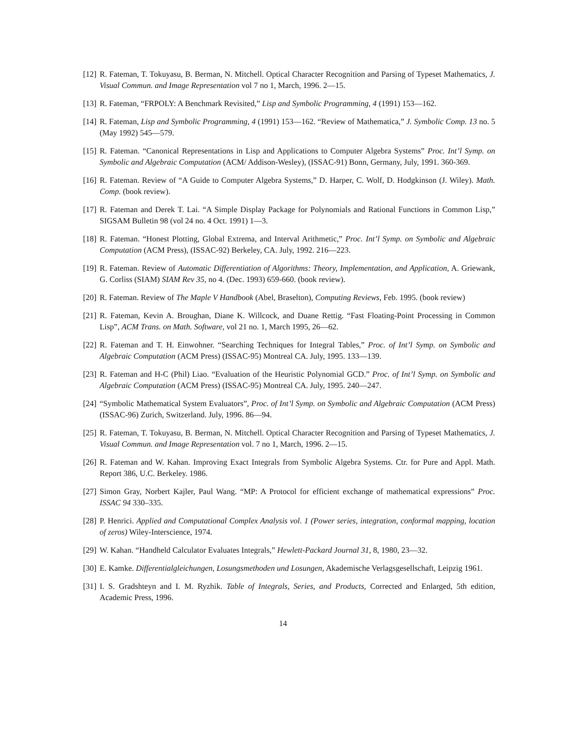[12] R. Fateman, T. Tokuyasu, B. Berman, N. Mitchell. Optical Character Recognition and Parsing of Typeset Mathematics, J. Visual Commun. and Image Representation vol 7 no 1, March, 1996. 2—15.
[13] R. Fateman, “FRPOLY: A Benchmark Revisited,” Lisp and Symbolic Programming, 4 (1991) 153—162.
[14] R. Fateman, Lisp and Symbolic Programming, 4 (1991) 153—162. “Review of Mathematica,” J. Symbolic Comp. 13 no. 5 (May 1992) 545—579.
[15] R. Fateman. “Canonical Representations in Lisp and Applications to Computer Algebra Systems” Proc. Int’l Symp. on Symbolic and Algebraic Computation (ACM/ Addison-Wesley), (ISSAC-91) Bonn, Germany, July, 1991. 360-369.
[16] R. Fateman. Review of “A Guide to Computer Algebra Systems,” D. Harper, C. Wolf, D. Hodgkinson (J. Wiley). Math. Comp. (book review).
[17] R. Fateman and Derek T. Lai. “A Simple Display Package for Polynomials and Rational Functions in Common Lisp,” SIGSAM Bulletin 98 (vol 24 no. 4 Oct. 1991) 1—3.
[18] R. Fateman. “Honest Plotting, Global Extrema, and Interval Arithmetic,” Proc. Int’l Symp. on Symbolic and Algebraic Computation (ACM Press), (ISSAC-92) Berkeley, CA. July, 1992. 216—223.
[19] R. Fateman. Review of Automatic Differentiation of Algorithms: Theory, Implementation, and Application, A. Griewank, G. Corliss (SIAM) SIAM Rev 35, no 4. (Dec. 1993) 659-660. (book review).
[20] R. Fateman. Review of The Maple V Handbook (Abel, Braselton), Computing Reviews, Feb. 1995. (book review)
[21] R. Fateman, Kevin A. Broughan, Diane K. Willcock, and Duane Rettig. “Fast Floating-Point Processing in Common Lisp”, ACM Trans. on Math. Software, vol 21 no. 1, March 1995, 26—62.
[22] R. Fateman and T. H. Einwohner. “Searching Techniques for Integral Tables,” Proc. of Int’l Symp. on Symbolic and Algebraic Computation (ACM Press) (ISSAC-95) Montreal CA. July, 1995. 133—139.
[23] R. Fateman and H-C (Phil) Liao. “Evaluation of the Heuristic Polynomial GCD.” Proc. of Int’l Symp. on Symbolic and Algebraic Computation (ACM Press) (ISSAC-95) Montreal CA. July, 1995. 240—247.
[24] “Symbolic Mathematical System Evaluators”, Proc. of Int’l Symp. on Symbolic and Algebraic Computation (ACM Press) (ISSAC-96) Zurich, Switzerland. July, 1996. 86—94.
[25] R. Fateman, T. Tokuyasu, B. Berman, N. Mitchell. Optical Character Recognition and Parsing of Typeset Mathematics, J. Visual Commun. and Image Representation vol. 7 no 1, March, 1996. 2—15.
[26] R. Fateman and W. Kahan. Improving Exact Integrals from Symbolic Algebra Systems. Ctr. for Pure and Appl. Math. Report 386, U.C. Berkeley. 1986.
[27] Simon Gray, Norbert Kajler, Paul Wang. “MP: A Protocol for efficient exchange of mathematical expressions” Proc. ISSAC 94 330–335.
[28] P. Henrici. Applied and Computational Complex Analysis vol. 1 (Power series, integration, conformal mapping, location of zeros) Wiley-Interscience, 1974.
[29] W. Kahan. “Handheld Calculator Evaluates Integrals,” Hewlett-Packard Journal 31, 8, 1980, 23—32.
[30] E. Kamke. Differentialgleichungen, Losungsmethoden und Losungen, Akademische Verlagsgesellschaft, Leipzig 1961.
[31] I. S. Gradshteyn and I. M. Ryzhik. Table of Integrals, Series, and Products, Corrected and Enlarged, 5th edition, Academic Press, 1996.
14